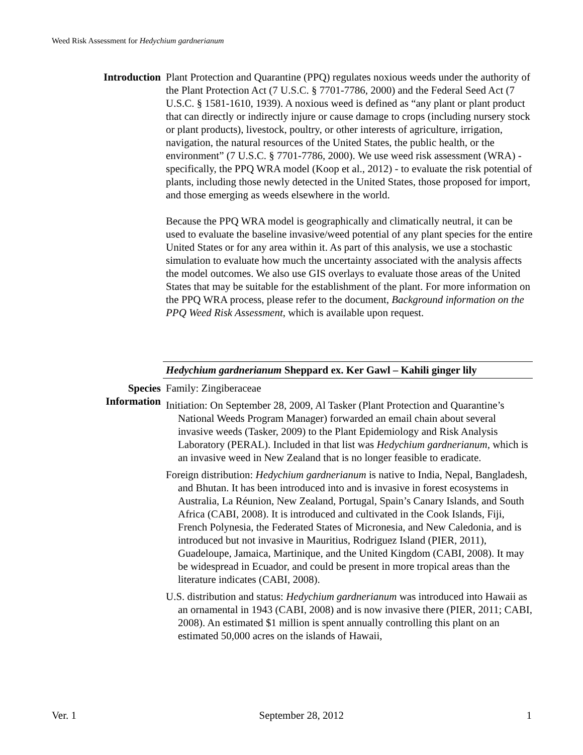Weed Risk Assessment for Hedychium gardnerianum
Introduction Plant Protection and Quarantine (PPQ) regulates noxious weeds under the authority of the Plant Protection Act (7 U.S.C. § 7701-7786, 2000) and the Federal Seed Act (7 U.S.C. § 1581-1610, 1939). A noxious weed is defined as “any plant or plant product that can directly or indirectly injure or cause damage to crops (including nursery stock or plant products), livestock, poultry, or other interests of agriculture, irrigation, navigation, the natural resources of the United States, the public health, or the environment” (7 U.S.C. § 7701-7786, 2000). We use weed risk assessment (WRA) - specifically, the PPQ WRA model (Koop et al., 2012) - to evaluate the risk potential of plants, including those newly detected in the United States, those proposed for import, and those emerging as weeds elsewhere in the world.
Because the PPQ WRA model is geographically and climatically neutral, it can be used to evaluate the baseline invasive/weed potential of any plant species for the entire United States or for any area within it. As part of this analysis, we use a stochastic simulation to evaluate how much the uncertainty associated with the analysis affects the model outcomes. We also use GIS overlays to evaluate those areas of the United States that may be suitable for the establishment of the plant. For more information on the PPQ WRA process, please refer to the document, Background information on the PPQ Weed Risk Assessment, which is available upon request.
Hedychium gardnerianum Sheppard ex. Ker Gawl – Kahili ginger lily
Species
Information
Family: Zingiberaceae
Initiation: On September 28, 2009, Al Tasker (Plant Protection and Quarantine’s National Weeds Program Manager) forwarded an email chain about several invasive weeds (Tasker, 2009) to the Plant Epidemiology and Risk Analysis Laboratory (PERAL). Included in that list was Hedychium gardnerianum, which is an invasive weed in New Zealand that is no longer feasible to eradicate.
Foreign distribution: Hedychium gardnerianum is native to India, Nepal, Bangladesh, and Bhutan. It has been introduced into and is invasive in forest ecosystems in Australia, La Réunion, New Zealand, Portugal, Spain’s Canary Islands, and South Africa (CABI, 2008). It is introduced and cultivated in the Cook Islands, Fiji, French Polynesia, the Federated States of Micronesia, and New Caledonia, and is introduced but not invasive in Mauritius, Rodriguez Island (PIER, 2011), Guadeloupe, Jamaica, Martinique, and the United Kingdom (CABI, 2008). It may be widespread in Ecuador, and could be present in more tropical areas than the literature indicates (CABI, 2008).
U.S. distribution and status: Hedychium gardnerianum was introduced into Hawaii as an ornamental in 1943 (CABI, 2008) and is now invasive there (PIER, 2011; CABI, 2008). An estimated $1 million is spent annually controlling this plant on an estimated 50,000 acres on the islands of Hawaii,
Ver. 1 September 28, 2012 1